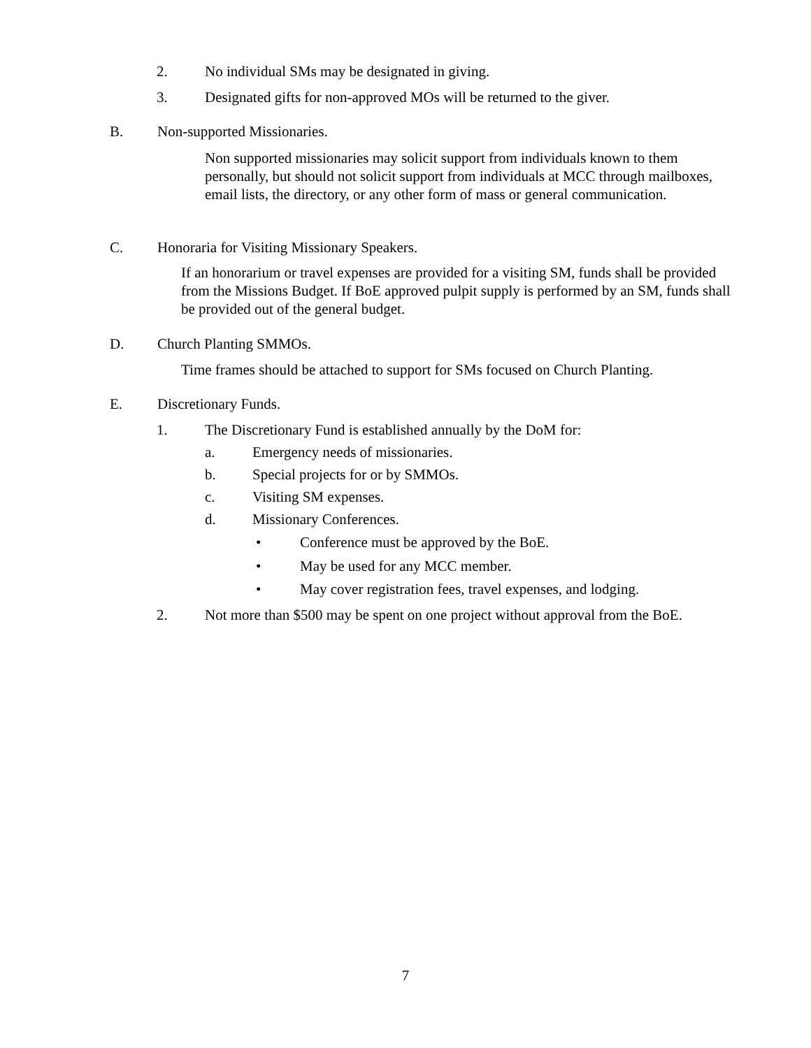2. No individual SMs may be designated in giving.
3. Designated gifts for non-approved MOs will be returned to the giver.
B. Non-supported Missionaries.
Non supported missionaries may solicit support from individuals known to them personally, but should not solicit support from individuals at MCC through mailboxes, email lists, the directory, or any other form of mass or general communication.
C. Honoraria for Visiting Missionary Speakers.
If an honorarium or travel expenses are provided for a visiting SM, funds shall be provided from the Missions Budget. If BoE approved pulpit supply is performed by an SM, funds shall be provided out of the general budget.
D. Church Planting SMMOs.
Time frames should be attached to support for SMs focused on Church Planting.
E. Discretionary Funds.
1. The Discretionary Fund is established annually by the DoM for:
a. Emergency needs of missionaries.
b. Special projects for or by SMMOs.
c. Visiting SM expenses.
d. Missionary Conferences.
• Conference must be approved by the BoE.
• May be used for any MCC member.
• May cover registration fees, travel expenses, and lodging.
2. Not more than $500 may be spent on one project without approval from the BoE.
7